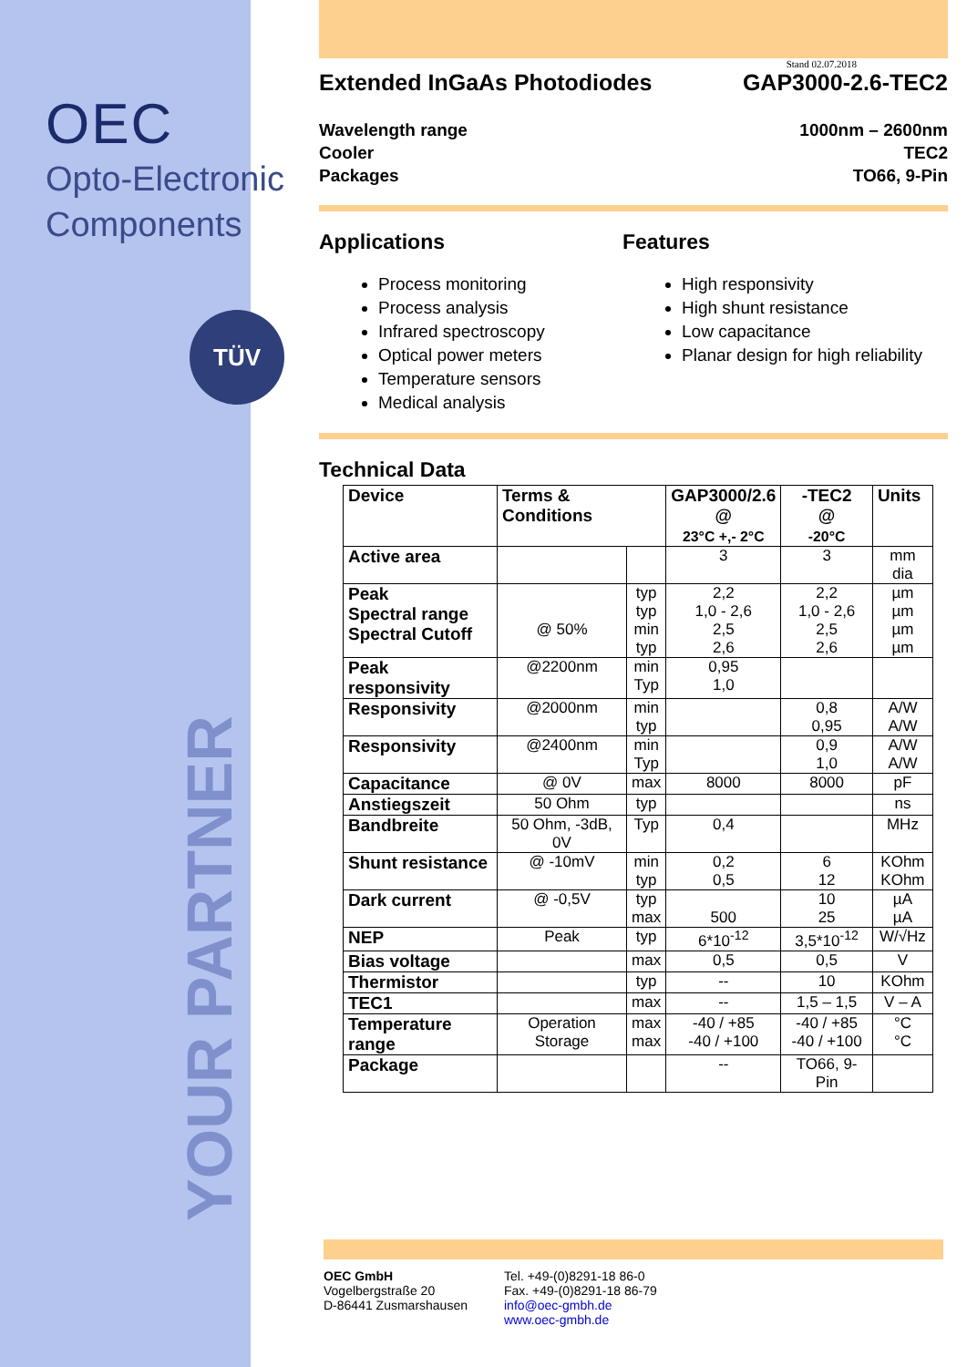OEC
Opto-Electronic
Components
TÜV
YOUR PARTNER
Stand 02.07.2018
Extended InGaAs Photodiodes GAP3000-2.6-TEC2
Wavelength range
Cooler
Packages 1000nm – 2600nm
TEC2
TO66, 9-Pin
Applications
Process monitoring
Process analysis
Infrared spectroscopy
Optical power meters
Temperature sensors
Medical analysis
Features
High responsivity
High shunt resistance
Low capacitance
Planar design for high reliability
Technical Data
| Device | Terms & Conditions | | GAP3000/2.6 @ 23°C +,- 2°C | -TEC2 @ -20°C | Units |
| --- | --- | --- | --- | --- | --- |
| Active area | | | 3 | 3 | mm dia |
| Peak Spectral range Spectral Cutoff | @ 50% | typ typ min typ | 2,2 1,0 - 2,6 2,5 2,6 | 2,2 1,0 - 2,6 2,5 2,6 | µm µm µm µm |
| Peak responsivity | @2200nm | min Typ | 0,95 1,0 | | |
| Responsivity | @2000nm | min typ | | 0,8 0,95 | A/W A/W |
| Responsivity | @2400nm | min Typ | | 0,9 1,0 | A/W A/W |
| Capacitance | @ 0V | max | 8000 | 8000 | pF |
| Anstiegszeit | 50 Ohm | typ | | | ns |
| Bandbreite | 50 Ohm, -3dB, 0V | Typ | 0,4 | | MHz |
| Shunt resistance | @ -10mV | min typ | 0,2 0,5 | 6 12 | KOhm KOhm |
| Dark current | @ -0,5V | typ max | 500 | 10 25 | µA µA |
| NEP | Peak | typ | 6*10<sup>-12</sup> | 3,5*10<sup>-12</sup> | W/√Hz |
| Bias voltage | | max | 0,5 | 0,5 | V |
| Thermistor | | typ | -- | 10 | KOhm |
| TEC1 | | max | -- | 1,5 – 1,5 | V – A |
| Temperature range | Operation Storage | max max | -40 / +85 -40 / +100 | -40 / +85 -40 / +100 | °C °C |
| Package | | | -- | TO66, 9-Pin | |
OEC GmbH
Vogelbergstraße 20
D-86441 Zusmarshausen
Tel. +49-(0)8291-18 86-0
Fax. +49-(0)8291-18 86-79
info@oec-gmbh.de
www.oec-gmbh.de